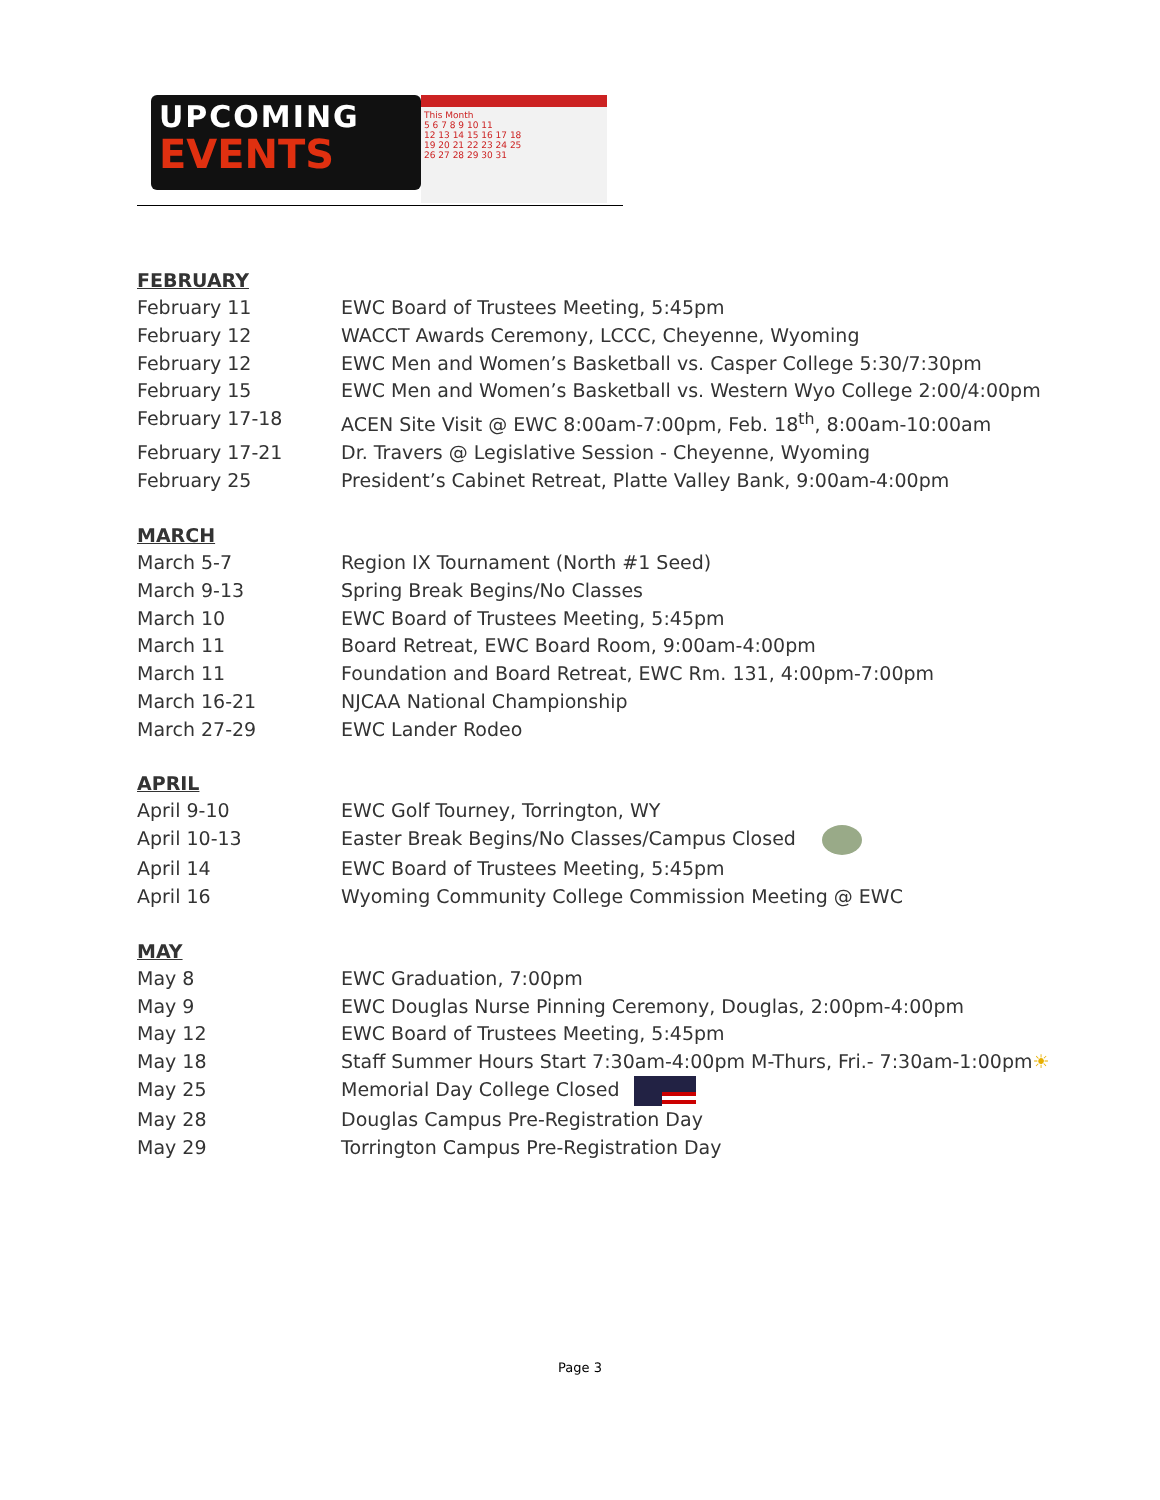UPCOMING
EVENTS
This Month
5 6 7 8 9 10 11
12 13 14 15 16 17 18
19 20 21 22 23 24 25
26 27 28 29 30 31
FEBRUARY
| February 11 | EWC Board of Trustees Meeting, 5:45pm |
| February 12 | WACCT Awards Ceremony, LCCC, Cheyenne, Wyoming |
| February 12 | EWC Men and Women’s Basketball vs. Casper College 5:30/7:30pm |
| February 15 | EWC Men and Women’s Basketball vs. Western Wyo College 2:00/4:00pm |
| February 17-18 | ACEN Site Visit @ EWC 8:00am-7:00pm, Feb. 18<sup>th</sup>, 8:00am-10:00am |
| February 17-21 | Dr. Travers @ Legislative Session - Cheyenne, Wyoming |
| February 25 | President’s Cabinet Retreat, Platte Valley Bank, 9:00am-4:00pm |
MARCH
| March 5-7 | Region IX Tournament (North #1 Seed) |
| March 9-13 | Spring Break Begins/No Classes |
| March 10 | EWC Board of Trustees Meeting, 5:45pm |
| March 11 | Board Retreat, EWC Board Room, 9:00am-4:00pm |
| March 11 | Foundation and Board Retreat, EWC Rm. 131, 4:00pm-7:00pm |
| March 16-21 | NJCAA National Championship |
| March 27-29 | EWC Lander Rodeo |
APRIL
| April 9-10 | EWC Golf Tourney, Torrington, WY |
| April 10-13 | Easter Break Begins/No Classes/Campus Closed |
| April 14 | EWC Board of Trustees Meeting, 5:45pm |
| April 16 | Wyoming Community College Commission Meeting @ EWC |
MAY
| May 8 | EWC Graduation, 7:00pm |
| May 9 | EWC Douglas Nurse Pinning Ceremony, Douglas, 2:00pm-4:00pm |
| May 12 | EWC Board of Trustees Meeting, 5:45pm |
| May 18 | Staff Summer Hours Start 7:30am-4:00pm M-Thurs, Fri.- 7:30am-1:00pm ☀ |
| May 25 | Memorial Day College Closed |
| May 28 | Douglas Campus Pre-Registration Day |
| May 29 | Torrington Campus Pre-Registration Day |
Page 3